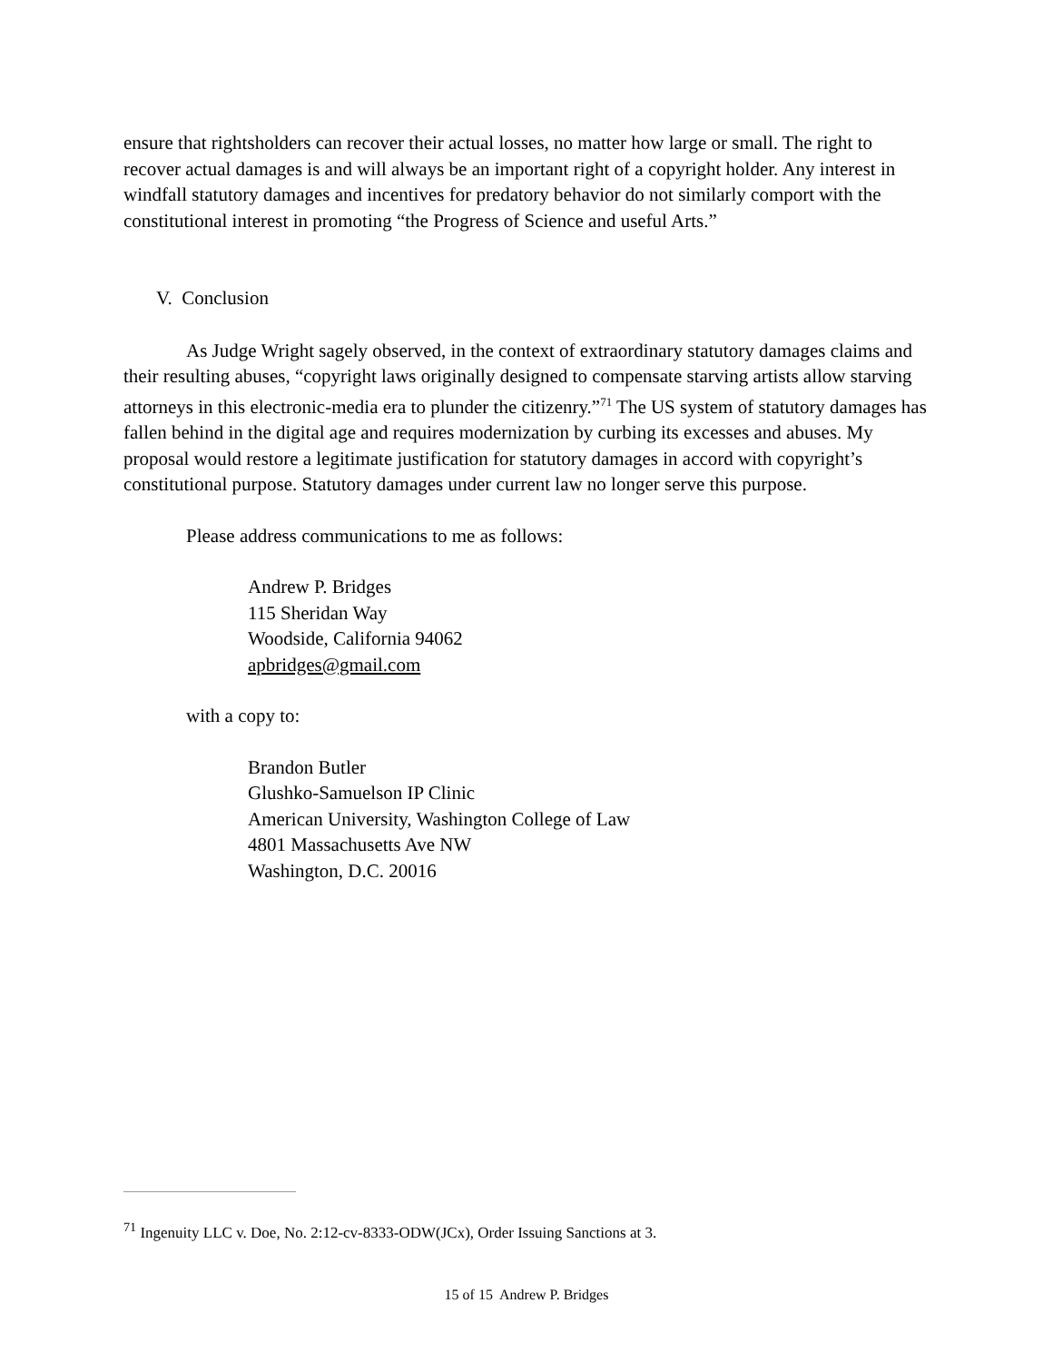ensure that rightsholders can recover their actual losses, no matter how large or small. The right to recover actual damages is and will always be an important right of a copyright holder. Any interest in windfall statutory damages and incentives for predatory behavior do not similarly comport with the constitutional interest in promoting “the Progress of Science and useful Arts.”
V. Conclusion
As Judge Wright sagely observed, in the context of extraordinary statutory damages claims and their resulting abuses, “copyright laws originally designed to compensate starving artists allow starving attorneys in this electronic-media era to plunder the citizenry.”<sup>71</sup> The US system of statutory damages has fallen behind in the digital age and requires modernization by curbing its excesses and abuses. My proposal would restore a legitimate justification for statutory damages in accord with copyright’s constitutional purpose. Statutory damages under current law no longer serve this purpose.
Please address communications to me as follows:
Andrew P. Bridges
115 Sheridan Way
Woodside, California 94062
apbridges@gmail.com
with a copy to:
Brandon Butler
Glushko-Samuelson IP Clinic
American University, Washington College of Law
4801 Massachusetts Ave NW
Washington, D.C. 20016
<sup>71</sup> Ingenuity LLC v. Doe, No. 2:12-cv-8333-ODW(JCx), Order Issuing Sanctions at 3.
15 of 15 Andrew P. Bridges